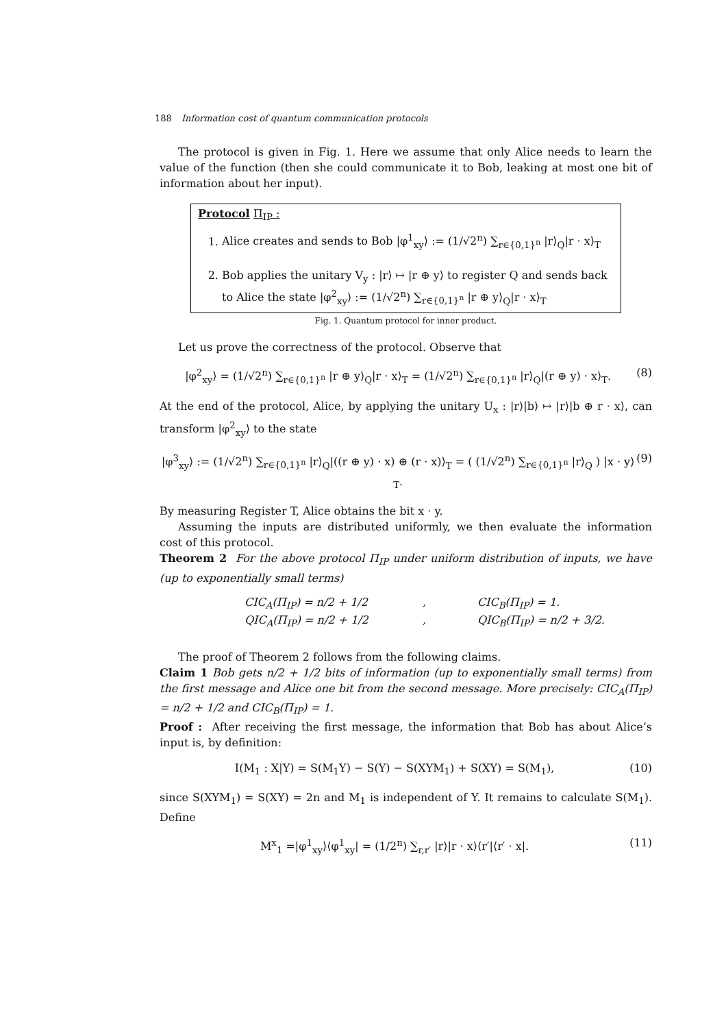188 Information cost of quantum communication protocols
The protocol is given in Fig. 1. Here we assume that only Alice needs to learn the value of the function (then she could communicate it to Bob, leaking at most one bit of information about her input).
Protocol Π<sub>IP</sub> :
1. Alice creates and sends to Bob |φ<sup>1</sup><sub>xy</sub>⟩ := (1/√2<sup>n</sup>) ∑<sub>r∈{0,1}<sup>n</sup></sub> |r⟩<sub>Q</sub>|r · x⟩<sub>T</sub>
2. Bob applies the unitary V<sub>y</sub> : |r⟩ ↦ |r ⊕ y⟩ to register Q and sends back to Alice the state |φ<sup>2</sup><sub>xy</sub>⟩ := (1/√2<sup>n</sup>) ∑<sub>r∈{0,1}<sup>n</sup></sub> |r ⊕ y⟩<sub>Q</sub>|r · x⟩<sub>T</sub>
Fig. 1. Quantum protocol for inner product.
Let us prove the correctness of the protocol. Observe that
|φ<sup>2</sup><sub>xy</sub>⟩ = (1/√2<sup>n</sup>) ∑<sub>r∈{0,1}<sup>n</sup></sub> |r ⊕ y⟩<sub>Q</sub>|r · x⟩<sub>T</sub> = (1/√2<sup>n</sup>) ∑<sub>r∈{0,1}<sup>n</sup></sub> |r⟩<sub>Q</sub>|(r ⊕ y) · x⟩<sub>T</sub>. (8)
At the end of the protocol, Alice, by applying the unitary U<sub>x</sub> : |r⟩|b⟩ ↦ |r⟩|b ⊕ r · x⟩, can transform |φ<sup>2</sup><sub>xy</sub>⟩ to the state
|φ<sup>3</sup><sub>xy</sub>⟩ := (1/√2<sup>n</sup>) ∑<sub>r∈{0,1}<sup>n</sup></sub> |r⟩<sub>Q</sub>|((r ⊕ y) · x) ⊕ (r · x)⟩<sub>T</sub> = ( (1/√2<sup>n</sup>) ∑<sub>r∈{0,1}<sup>n</sup></sub> |r⟩<sub>Q</sub> ) |x · y⟩<sub>T</sub>. (9)
By measuring Register T, Alice obtains the bit x · y.
Assuming the inputs are distributed uniformly, we then evaluate the information cost of this protocol.
Theorem 2 For the above protocol Π<sub>IP</sub> under uniform distribution of inputs, we have (up to exponentially small terms)
CIC<sub>A</sub>(Π<sub>IP</sub>) = n/2 + 1/2, CIC<sub>B</sub>(Π<sub>IP</sub>) = 1. QIC<sub>A</sub>(Π<sub>IP</sub>) = n/2 + 1/2, QIC<sub>B</sub>(Π<sub>IP</sub>) = n/2 + 3/2.
The proof of Theorem 2 follows from the following claims.
Claim 1 Bob gets n/2 + 1/2 bits of information (up to exponentially small terms) from the first message and Alice one bit from the second message. More precisely: CIC<sub>A</sub>(Π<sub>IP</sub>) = n/2 + 1/2 and CIC<sub>B</sub>(Π<sub>IP</sub>) = 1.
Proof : After receiving the first message, the information that Bob has about Alice’s input is, by definition:
I(M<sub>1</sub> : X|Y) = S(M<sub>1</sub>Y) − S(Y) − S(XYM<sub>1</sub>) + S(XY) = S(M<sub>1</sub>), (10)
since S(XYM<sub>1</sub>) = S(XY) = 2n and M<sub>1</sub> is independent of Y. It remains to calculate S(M<sub>1</sub>). Define
M<sup>x</sup><sub>1</sub> =|φ<sup>1</sup><sub>xy</sub>⟩⟨φ<sup>1</sup><sub>xy</sub>| = (1/2<sup>n</sup>) ∑<sub>r,r′</sub> |r⟩|r · x⟩⟨r′|⟨r′ · x|. (11)